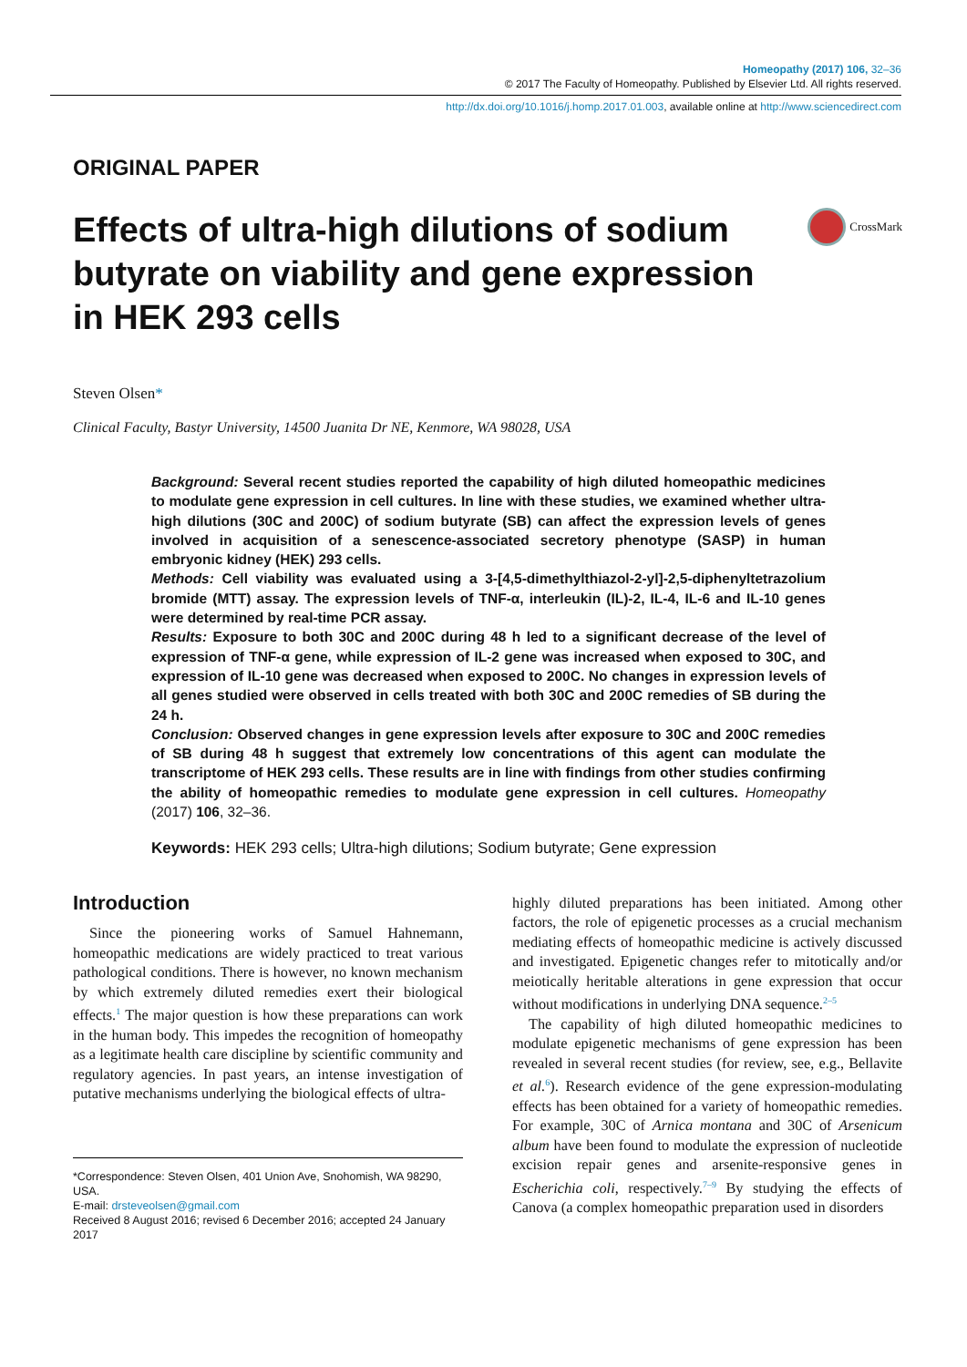Homeopathy (2017) 106, 32–36
© 2017 The Faculty of Homeopathy. Published by Elsevier Ltd. All rights reserved.
http://dx.doi.org/10.1016/j.homp.2017.01.003, available online at http://www.sciencedirect.com
ORIGINAL PAPER
Effects of ultra-high dilutions of sodium butyrate on viability and gene expression in HEK 293 cells
CrossMark
Steven Olsen*
Clinical Faculty, Bastyr University, 14500 Juanita Dr NE, Kenmore, WA 98028, USA
Background: Several recent studies reported the capability of high diluted homeopathic medicines to modulate gene expression in cell cultures. In line with these studies, we examined whether ultra-high dilutions (30C and 200C) of sodium butyrate (SB) can affect the expression levels of genes involved in acquisition of a senescence-associated secretory phenotype (SASP) in human embryonic kidney (HEK) 293 cells.
Methods: Cell viability was evaluated using a 3-[4,5-dimethylthiazol-2-yl]-2,5-diphenyltetrazolium bromide (MTT) assay. The expression levels of TNF-α, interleukin (IL)-2, IL-4, IL-6 and IL-10 genes were determined by real-time PCR assay.
Results: Exposure to both 30C and 200C during 48 h led to a significant decrease of the level of expression of TNF-α gene, while expression of IL-2 gene was increased when exposed to 30C, and expression of IL-10 gene was decreased when exposed to 200C. No changes in expression levels of all genes studied were observed in cells treated with both 30C and 200C remedies of SB during the 24 h.
Conclusion: Observed changes in gene expression levels after exposure to 30C and 200C remedies of SB during 48 h suggest that extremely low concentrations of this agent can modulate the transcriptome of HEK 293 cells. These results are in line with findings from other studies confirming the ability of homeopathic remedies to modulate gene expression in cell cultures. Homeopathy (2017) 106, 32–36.
Keywords: HEK 293 cells; Ultra-high dilutions; Sodium butyrate; Gene expression
Introduction
Since the pioneering works of Samuel Hahnemann, homeopathic medications are widely practiced to treat various pathological conditions. There is however, no known mechanism by which extremely diluted remedies exert their biological effects.<sup>1</sup> The major question is how these preparations can work in the human body. This impedes the recognition of homeopathy as a legitimate health care discipline by scientific community and regulatory agencies. In past years, an intense investigation of putative mechanisms underlying the biological effects of ultra-
*Correspondence: Steven Olsen, 401 Union Ave, Snohomish, WA 98290, USA.
E-mail: drsteveolsen@gmail.com
Received 8 August 2016; revised 6 December 2016; accepted 24 January 2017
highly diluted preparations has been initiated. Among other factors, the role of epigenetic processes as a crucial mechanism mediating effects of homeopathic medicine is actively discussed and investigated. Epigenetic changes refer to mitotically and/or meiotically heritable alterations in gene expression that occur without modifications in underlying DNA sequence.<sup>2–5</sup>
The capability of high diluted homeopathic medicines to modulate epigenetic mechanisms of gene expression has been revealed in several recent studies (for review, see, e.g., Bellavite et al.<sup>6</sup>). Research evidence of the gene expression-modulating effects has been obtained for a variety of homeopathic remedies. For example, 30C of Arnica montana and 30C of Arsenicum album have been found to modulate the expression of nucleotide excision repair genes and arsenite-responsive genes in Escherichia coli, respectively.<sup>7–9</sup> By studying the effects of Canova (a complex homeopathic preparation used in disorders